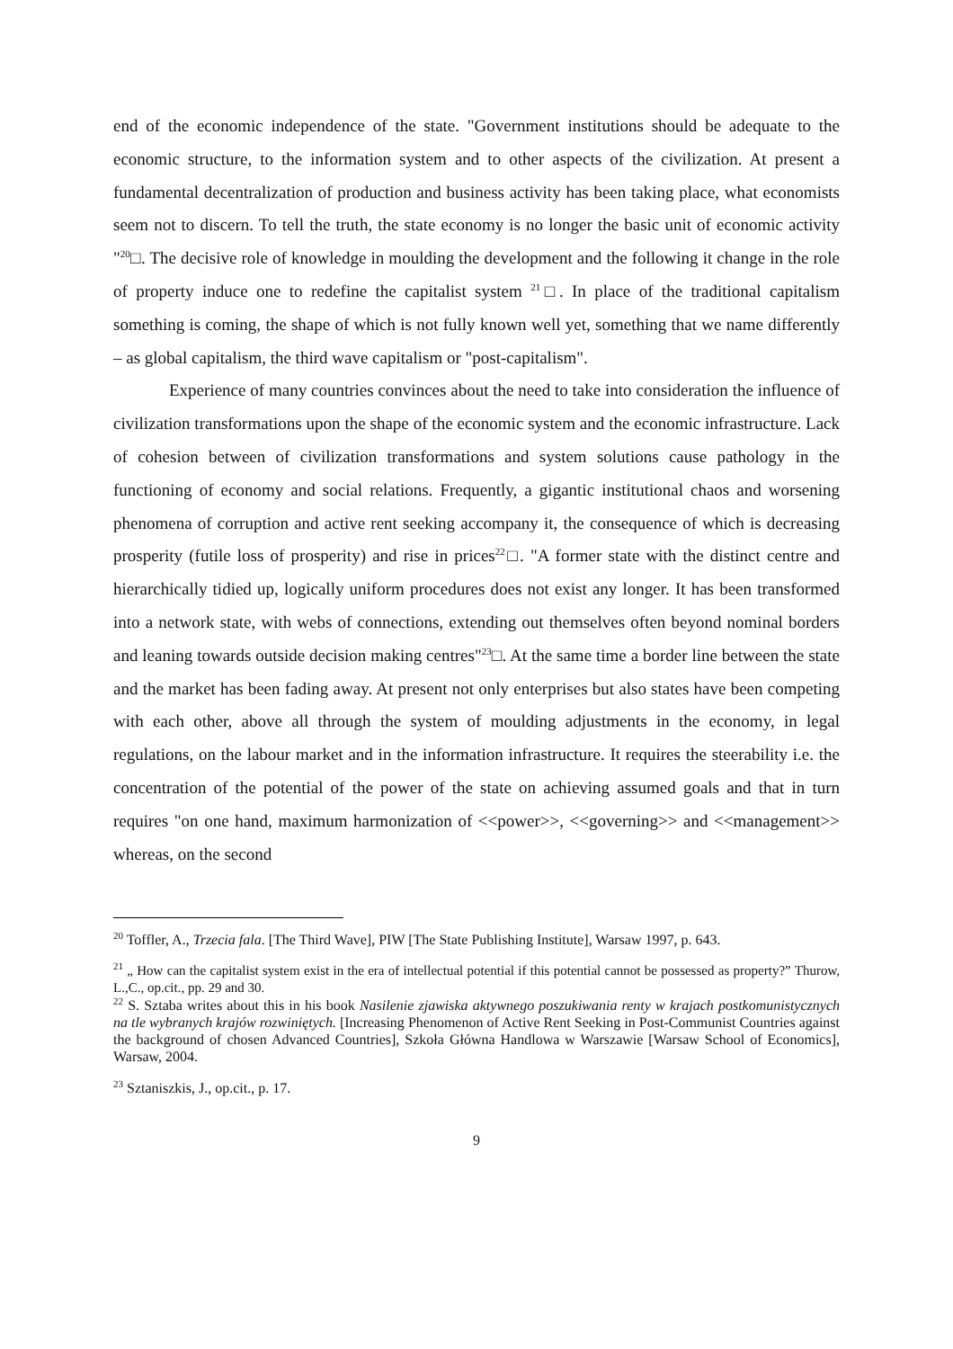end of the economic independence of the state. "Government institutions should be adequate to the economic structure, to the information system and to other aspects of the civilization. At present a fundamental decentralization of production and business activity has been taking place, what economists seem not to discern. To tell the truth, the state economy is no longer the basic unit of economic activity "<sup>20</sup>□. The decisive role of knowledge in moulding the development and the following it change in the role of property induce one to redefine the capitalist system <sup>21</sup>□. In place of the traditional capitalism something is coming, the shape of which is not fully known well yet, something that we name differently – as global capitalism, the third wave capitalism or "post-capitalism".
Experience of many countries convinces about the need to take into consideration the influence of civilization transformations upon the shape of the economic system and the economic infrastructure. Lack of cohesion between of civilization transformations and system solutions cause pathology in the functioning of economy and social relations. Frequently, a gigantic institutional chaos and worsening phenomena of corruption and active rent seeking accompany it, the consequence of which is decreasing prosperity (futile loss of prosperity) and rise in prices<sup>22</sup>□. "A former state with the distinct centre and hierarchically tidied up, logically uniform procedures does not exist any longer. It has been transformed into a network state, with webs of connections, extending out themselves often beyond nominal borders and leaning towards outside decision making centres"<sup>23</sup>□. At the same time a border line between the state and the market has been fading away. At present not only enterprises but also states have been competing with each other, above all through the system of moulding adjustments in the economy, in legal regulations, on the labour market and in the information infrastructure. It requires the steerability i.e. the concentration of the potential of the power of the state on achieving assumed goals and that in turn requires "on one hand, maximum harmonization of <<power>>, <<governing>> and <<management>> whereas, on the second
<sup>20</sup> Toffler, A., Trzecia fala. [The Third Wave], PIW [The State Publishing Institute], Warsaw 1997, p. 643.
<sup>21</sup> „ How can the capitalist system exist in the era of intellectual potential if this potential cannot be possessed as property?” Thurow, L.,C., op.cit., pp. 29 and 30.
<sup>22</sup> S. Sztaba writes about this in his book Nasilenie zjawiska aktywnego poszukiwania renty w krajach postkomunistycznych na tle wybranych krajów rozwiniętych. [Increasing Phenomenon of Active Rent Seeking in Post-Communist Countries against the background of chosen Advanced Countries], Szkoła Główna Handlowa w Warszawie [Warsaw School of Economics], Warsaw, 2004.
<sup>23</sup> Sztaniszkis, J., op.cit., p. 17.
9